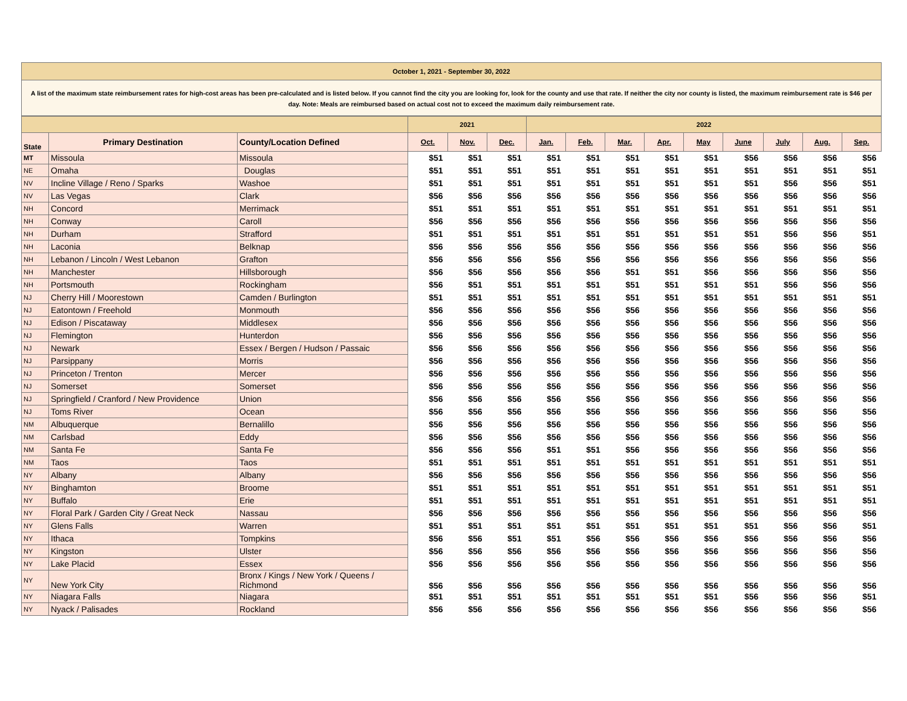October 1, 2021 - September 30, 2022
A list of the maximum state reimbursement rates for high-cost areas has been pre-calculated and is listed below. If you cannot find the city you are looking for, look for the county and use that rate. If neither the city nor county is listed, the maximum reimbursement rate is $46 per day. Note: Meals are reimbursed based on actual cost not to exceed the maximum daily reimbursement rate.
| | | | 2021 | | | 2022 | | | | | | | | |
| --- | --- | --- | --- | --- | --- | --- | --- | --- | --- | --- | --- | --- | --- | --- |
| State | Primary Destination | County/Location Defined | Oct. | Nov. | Dec. | Jan. | Feb. | Mar. | Apr. | May | June | July | Aug. | Sep. |
| MT | Missoula | Missoula | $51 | $51 | $51 | $51 | $51 | $51 | $51 | $51 | $56 | $56 | $56 | $56 |
| NE | Omaha | Douglas | $51 | $51 | $51 | $51 | $51 | $51 | $51 | $51 | $51 | $51 | $51 | $51 |
| NV | Incline Village / Reno / Sparks | Washoe | $51 | $51 | $51 | $51 | $51 | $51 | $51 | $51 | $51 | $56 | $56 | $51 |
| NV | Las Vegas | Clark | $56 | $56 | $56 | $56 | $56 | $56 | $56 | $56 | $56 | $56 | $56 | $56 |
| NH | Concord | Merrimack | $51 | $51 | $51 | $51 | $51 | $51 | $51 | $51 | $51 | $51 | $51 | $51 |
| NH | Conway | Caroll | $56 | $56 | $56 | $56 | $56 | $56 | $56 | $56 | $56 | $56 | $56 | $56 |
| NH | Durham | Strafford | $51 | $51 | $51 | $51 | $51 | $51 | $51 | $51 | $51 | $56 | $56 | $51 |
| NH | Laconia | Belknap | $56 | $56 | $56 | $56 | $56 | $56 | $56 | $56 | $56 | $56 | $56 | $56 |
| NH | Lebanon / Lincoln / West Lebanon | Grafton | $56 | $56 | $56 | $56 | $56 | $56 | $56 | $56 | $56 | $56 | $56 | $56 |
| NH | Manchester | Hillsborough | $56 | $56 | $56 | $56 | $56 | $51 | $51 | $56 | $56 | $56 | $56 | $56 |
| NH | Portsmouth | Rockingham | $56 | $51 | $51 | $51 | $51 | $51 | $51 | $51 | $51 | $56 | $56 | $56 |
| NJ | Cherry Hill / Moorestown | Camden / Burlington | $51 | $51 | $51 | $51 | $51 | $51 | $51 | $51 | $51 | $51 | $51 | $51 |
| NJ | Eatontown / Freehold | Monmouth | $56 | $56 | $56 | $56 | $56 | $56 | $56 | $56 | $56 | $56 | $56 | $56 |
| NJ | Edison / Piscataway | Middlesex | $56 | $56 | $56 | $56 | $56 | $56 | $56 | $56 | $56 | $56 | $56 | $56 |
| NJ | Flemington | Hunterdon | $56 | $56 | $56 | $56 | $56 | $56 | $56 | $56 | $56 | $56 | $56 | $56 |
| NJ | Newark | Essex / Bergen / Hudson / Passaic | $56 | $56 | $56 | $56 | $56 | $56 | $56 | $56 | $56 | $56 | $56 | $56 |
| NJ | Parsippany | Morris | $56 | $56 | $56 | $56 | $56 | $56 | $56 | $56 | $56 | $56 | $56 | $56 |
| NJ | Princeton / Trenton | Mercer | $56 | $56 | $56 | $56 | $56 | $56 | $56 | $56 | $56 | $56 | $56 | $56 |
| NJ | Somerset | Somerset | $56 | $56 | $56 | $56 | $56 | $56 | $56 | $56 | $56 | $56 | $56 | $56 |
| NJ | Springfield / Cranford / New Providence | Union | $56 | $56 | $56 | $56 | $56 | $56 | $56 | $56 | $56 | $56 | $56 | $56 |
| NJ | Toms River | Ocean | $56 | $56 | $56 | $56 | $56 | $56 | $56 | $56 | $56 | $56 | $56 | $56 |
| NM | Albuquerque | Bernalillo | $56 | $56 | $56 | $56 | $56 | $56 | $56 | $56 | $56 | $56 | $56 | $56 |
| NM | Carlsbad | Eddy | $56 | $56 | $56 | $56 | $56 | $56 | $56 | $56 | $56 | $56 | $56 | $56 |
| NM | Santa Fe | Santa Fe | $56 | $56 | $56 | $51 | $51 | $56 | $56 | $56 | $56 | $56 | $56 | $56 |
| NM | Taos | Taos | $51 | $51 | $51 | $51 | $51 | $51 | $51 | $51 | $51 | $51 | $51 | $51 |
| NY | Albany | Albany | $56 | $56 | $56 | $56 | $56 | $56 | $56 | $56 | $56 | $56 | $56 | $56 |
| NY | Binghamton | Broome | $51 | $51 | $51 | $51 | $51 | $51 | $51 | $51 | $51 | $51 | $51 | $51 |
| NY | Buffalo | Erie | $51 | $51 | $51 | $51 | $51 | $51 | $51 | $51 | $51 | $51 | $51 | $51 |
| NY | Floral Park / Garden City / Great Neck | Nassau | $56 | $56 | $56 | $56 | $56 | $56 | $56 | $56 | $56 | $56 | $56 | $56 |
| NY | Glens Falls | Warren | $51 | $51 | $51 | $51 | $51 | $51 | $51 | $51 | $51 | $56 | $56 | $51 |
| NY | Ithaca | Tompkins | $56 | $56 | $51 | $51 | $56 | $56 | $56 | $56 | $56 | $56 | $56 | $56 |
| NY | Kingston | Ulster | $56 | $56 | $56 | $56 | $56 | $56 | $56 | $56 | $56 | $56 | $56 | $56 |
| NY | Lake Placid | Essex | $56 | $56 | $56 | $56 | $56 | $56 | $56 | $56 | $56 | $56 | $56 | $56 |
| NY | New York City | Bronx / Kings / New York / Queens / Richmond | $56 | $56 | $56 | $56 | $56 | $56 | $56 | $56 | $56 | $56 | $56 | $56 |
| NY | Niagara Falls | Niagara | $51 | $51 | $51 | $51 | $51 | $51 | $51 | $51 | $56 | $56 | $56 | $51 |
| NY | Nyack / Palisades | Rockland | $56 | $56 | $56 | $56 | $56 | $56 | $56 | $56 | $56 | $56 | $56 | $56 |